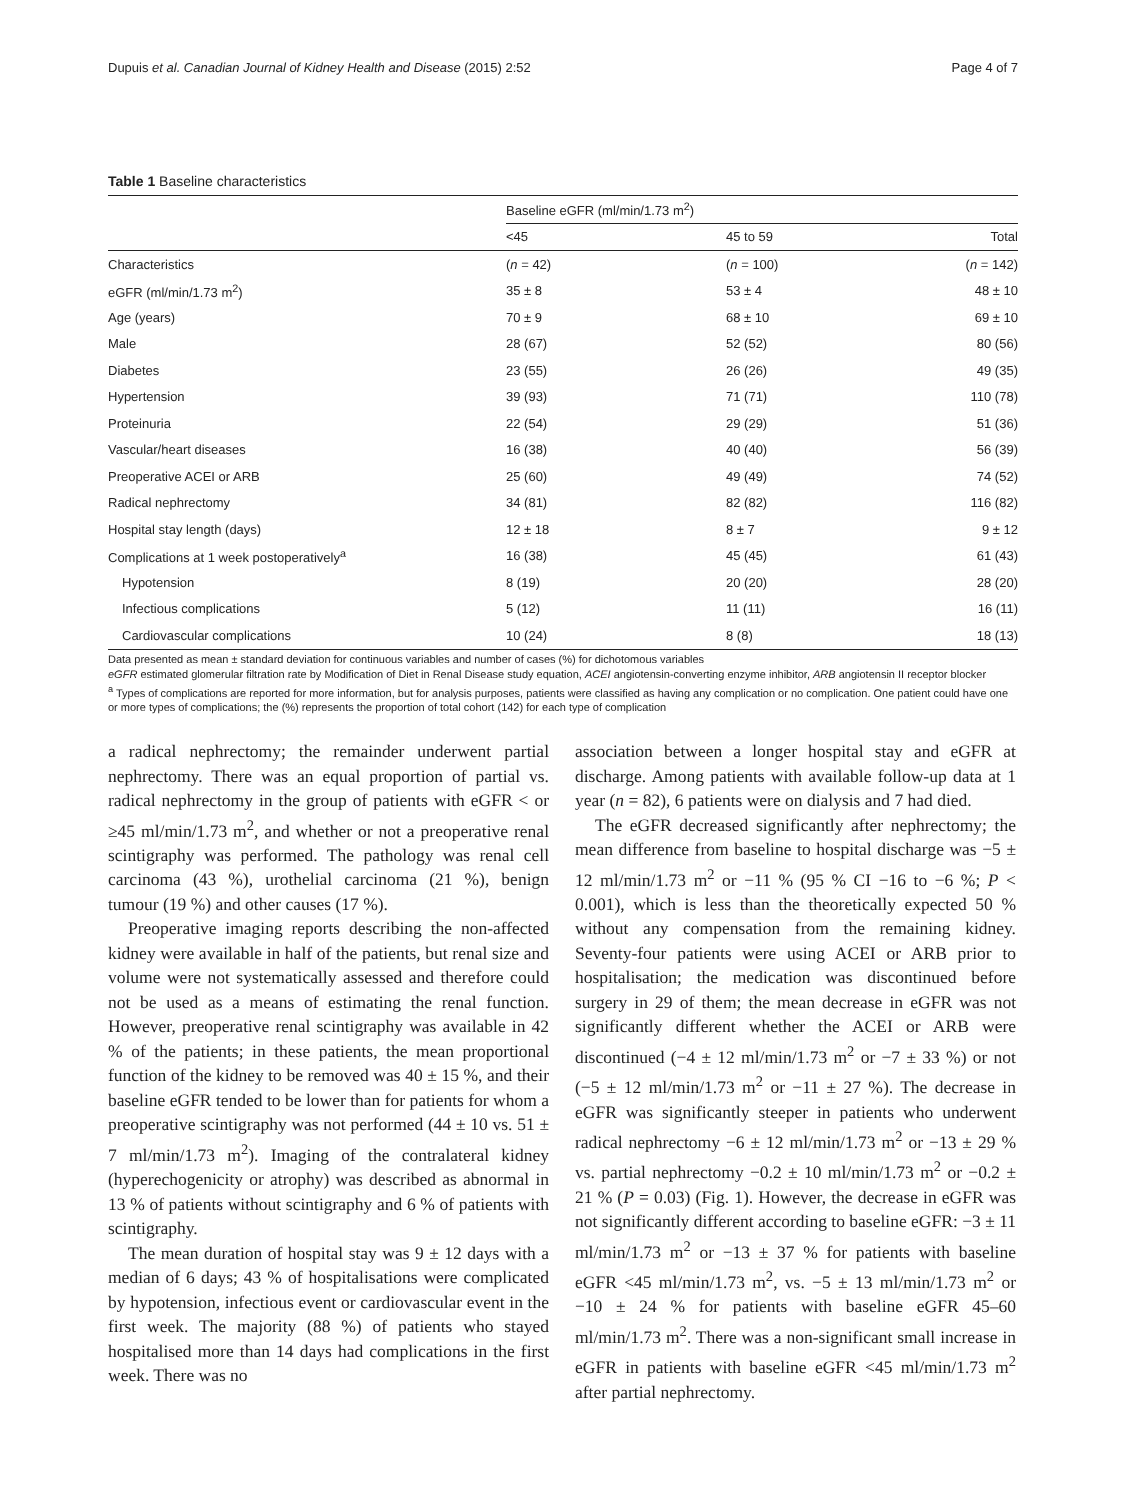Dupuis et al. Canadian Journal of Kidney Health and Disease (2015) 2:52 Page 4 of 7
Table 1 Baseline characteristics
| | Baseline eGFR (ml/min/1.73 m<sup>2</sup>) | | |
| --- | --- | --- | --- |
| | <45 | 45 to 59 | Total |
| Characteristics | ( n = 42) | ( n = 100) | ( n = 142) |
| eGFR (ml/min/1.73 m<sup>2</sup>) | 35 ± 8 | 53 ± 4 | 48 ± 10 |
| Age (years) | 70 ± 9 | 68 ± 10 | 69 ± 10 |
| Male | 28 (67) | 52 (52) | 80 (56) |
| Diabetes | 23 (55) | 26 (26) | 49 (35) |
| Hypertension | 39 (93) | 71 (71) | 110 (78) |
| Proteinuria | 22 (54) | 29 (29) | 51 (36) |
| Vascular/heart diseases | 16 (38) | 40 (40) | 56 (39) |
| Preoperative ACEI or ARB | 25 (60) | 49 (49) | 74 (52) |
| Radical nephrectomy | 34 (81) | 82 (82) | 116 (82) |
| Hospital stay length (days) | 12 ± 18 | 8 ± 7 | 9 ± 12 |
| Complications at 1 week postoperatively<sup>a</sup> | 16 (38) | 45 (45) | 61 (43) |
| Hypotension | 8 (19) | 20 (20) | 28 (20) |
| Infectious complications | 5 (12) | 11 (11) | 16 (11) |
| Cardiovascular complications | 10 (24) | 8 (8) | 18 (13) |
Data presented as mean ± standard deviation for continuous variables and number of cases (%) for dichotomous variables
eGFR estimated glomerular filtration rate by Modification of Diet in Renal Disease study equation, ACEI angiotensin-converting enzyme inhibitor, ARB angiotensin II receptor blocker
<sup>a</sup> Types of complications are reported for more information, but for analysis purposes, patients were classified as having any complication or no complication. One patient could have one or more types of complications; the (%) represents the proportion of total cohort (142) for each type of complication
a radical nephrectomy; the remainder underwent partial nephrectomy. There was an equal proportion of partial vs. radical nephrectomy in the group of patients with eGFR < or ≥45 ml/min/1.73 m<sup>2</sup>, and whether or not a preoperative renal scintigraphy was performed. The pathology was renal cell carcinoma (43 %), urothelial carcinoma (21 %), benign tumour (19 %) and other causes (17 %).
Preoperative imaging reports describing the non-affected kidney were available in half of the patients, but renal size and volume were not systematically assessed and therefore could not be used as a means of estimating the renal function. However, preoperative renal scintigraphy was available in 42 % of the patients; in these patients, the mean proportional function of the kidney to be removed was 40 ± 15 %, and their baseline eGFR tended to be lower than for patients for whom a preoperative scintigraphy was not performed (44 ± 10 vs. 51 ± 7 ml/min/1.73 m<sup>2</sup>). Imaging of the contralateral kidney (hyperechogenicity or atrophy) was described as abnormal in 13 % of patients without scintigraphy and 6 % of patients with scintigraphy.
The mean duration of hospital stay was 9 ± 12 days with a median of 6 days; 43 % of hospitalisations were complicated by hypotension, infectious event or cardiovascular event in the first week. The majority (88 %) of patients who stayed hospitalised more than 14 days had complications in the first week. There was no
association between a longer hospital stay and eGFR at discharge. Among patients with available follow-up data at 1 year (n = 82), 6 patients were on dialysis and 7 had died.
The eGFR decreased significantly after nephrectomy; the mean difference from baseline to hospital discharge was −5 ± 12 ml/min/1.73 m<sup>2</sup> or −11 % (95 % CI −16 to −6 %; P < 0.001), which is less than the theoretically expected 50 % without any compensation from the remaining kidney. Seventy-four patients were using ACEI or ARB prior to hospitalisation; the medication was discontinued before surgery in 29 of them; the mean decrease in eGFR was not significantly different whether the ACEI or ARB were discontinued (−4 ± 12 ml/min/1.73 m<sup>2</sup> or −7 ± 33 %) or not (−5 ± 12 ml/min/1.73 m<sup>2</sup> or −11 ± 27 %). The decrease in eGFR was significantly steeper in patients who underwent radical nephrectomy −6 ± 12 ml/min/1.73 m<sup>2</sup> or −13 ± 29 % vs. partial nephrectomy −0.2 ± 10 ml/min/1.73 m<sup>2</sup> or −0.2 ± 21 % (P = 0.03) (Fig. 1). However, the decrease in eGFR was not significantly different according to baseline eGFR: −3 ± 11 ml/min/1.73 m<sup>2</sup> or −13 ± 37 % for patients with baseline eGFR <45 ml/min/1.73 m<sup>2</sup>, vs. −5 ± 13 ml/min/1.73 m<sup>2</sup> or −10 ± 24 % for patients with baseline eGFR 45–60 ml/min/1.73 m<sup>2</sup>. There was a non-significant small increase in eGFR in patients with baseline eGFR <45 ml/min/1.73 m<sup>2</sup> after partial nephrectomy.